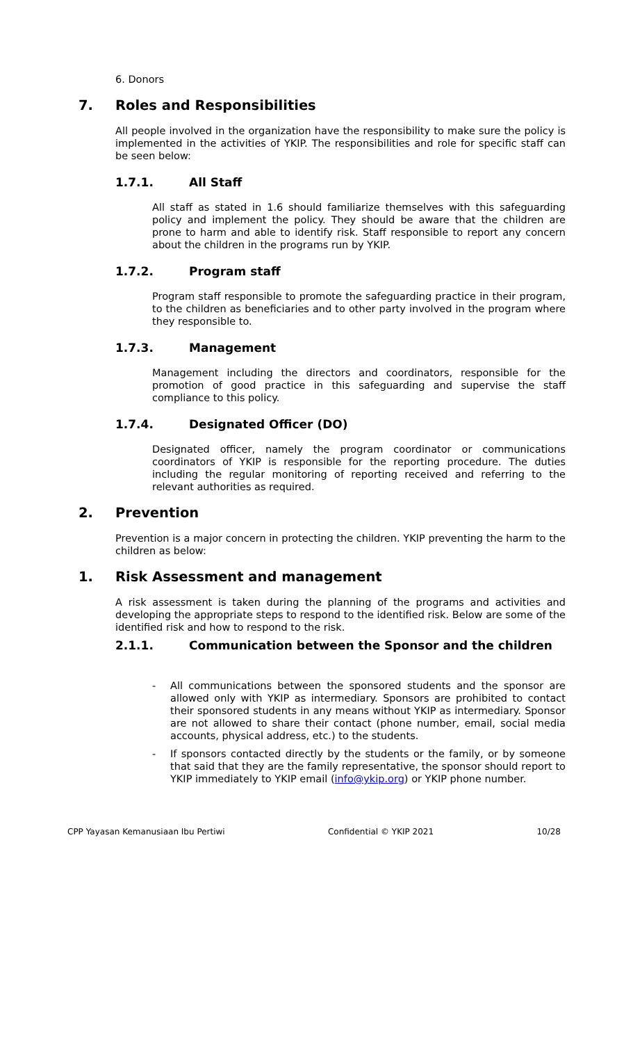6. Donors
7. Roles and Responsibilities
All people involved in the organization have the responsibility to make sure the policy is implemented in the activities of YKIP. The responsibilities and role for specific staff can be seen below:
1.7.1. All Staff
All staff as stated in 1.6 should familiarize themselves with this safeguarding policy and implement the policy. They should be aware that the children are prone to harm and able to identify risk. Staff responsible to report any concern about the children in the programs run by YKIP.
1.7.2. Program staff
Program staff responsible to promote the safeguarding practice in their program, to the children as beneficiaries and to other party involved in the program where they responsible to.
1.7.3. Management
Management including the directors and coordinators, responsible for the promotion of good practice in this safeguarding and supervise the staff compliance to this policy.
1.7.4. Designated Officer (DO)
Designated officer, namely the program coordinator or communications coordinators of YKIP is responsible for the reporting procedure. The duties including the regular monitoring of reporting received and referring to the relevant authorities as required.
2. Prevention
Prevention is a major concern in protecting the children. YKIP preventing the harm to the children as below:
1. Risk Assessment and management
A risk assessment is taken during the planning of the programs and activities and developing the appropriate steps to respond to the identified risk. Below are some of the identified risk and how to respond to the risk.
2.1.1. Communication between the Sponsor and the children
- All communications between the sponsored students and the sponsor are allowed only with YKIP as intermediary. Sponsors are prohibited to contact their sponsored students in any means without YKIP as intermediary. Sponsor are not allowed to share their contact (phone number, email, social media accounts, physical address, etc.) to the students.
- If sponsors contacted directly by the students or the family, or by someone that said that they are the family representative, the sponsor should report to YKIP immediately to YKIP email (info@ykip.org) or YKIP phone number.
CPP Yayasan Kemanusiaan Ibu Pertiwi Confidential © YKIP 2021 10/28